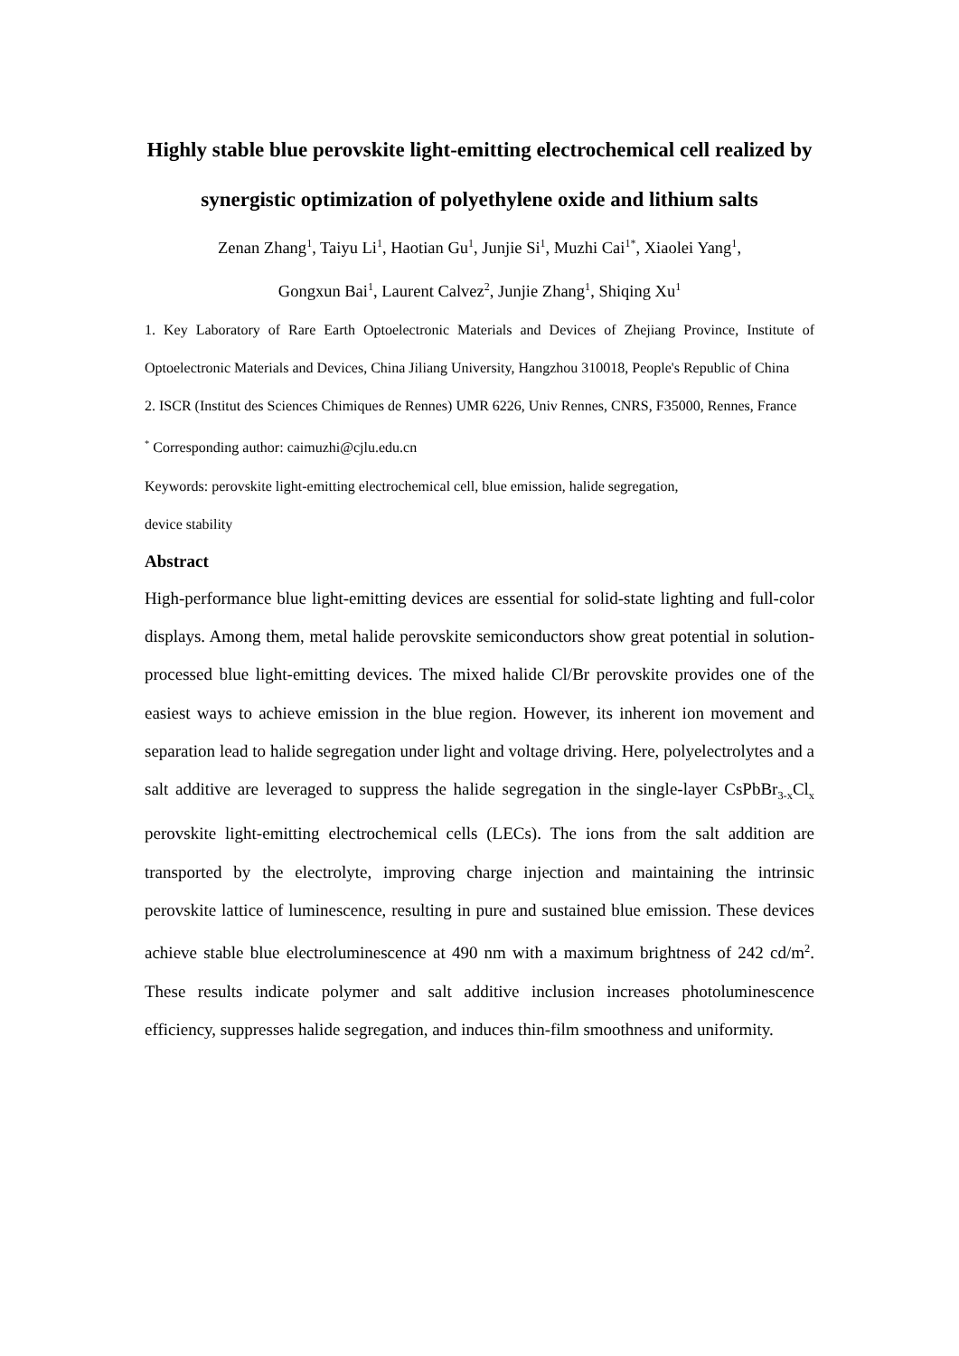Highly stable blue perovskite light-emitting electrochemical cell realized by synergistic optimization of polyethylene oxide and lithium salts
Zenan Zhang<sup>1</sup>, Taiyu Li<sup>1</sup>, Haotian Gu<sup>1</sup>, Junjie Si<sup>1</sup>, Muzhi Cai<sup>1*</sup>, Xiaolei Yang<sup>1</sup>,
Gongxun Bai<sup>1</sup>, Laurent Calvez<sup>2</sup>, Junjie Zhang<sup>1</sup>, Shiqing Xu<sup>1</sup>
1. Key Laboratory of Rare Earth Optoelectronic Materials and Devices of Zhejiang Province, Institute of Optoelectronic Materials and Devices, China Jiliang University, Hangzhou 310018, People's Republic of China
2. ISCR (Institut des Sciences Chimiques de Rennes) UMR 6226, Univ Rennes, CNRS, F35000, Rennes, France
<sup>*</sup> Corresponding author: caimuzhi@cjlu.edu.cn
Keywords: perovskite light-emitting electrochemical cell, blue emission, halide segregation,
device stability
Abstract
High-performance blue light-emitting devices are essential for solid-state lighting and full-color displays. Among them, metal halide perovskite semiconductors show great potential in solution-processed blue light-emitting devices. The mixed halide Cl/Br perovskite provides one of the easiest ways to achieve emission in the blue region. However, its inherent ion movement and separation lead to halide segregation under light and voltage driving. Here, polyelectrolytes and a salt additive are leveraged to suppress the halide segregation in the single-layer CsPbBr<sub>3-x</sub>Cl<sub>x</sub> perovskite light-emitting electrochemical cells (LECs). The ions from the salt addition are transported by the electrolyte, improving charge injection and maintaining the intrinsic perovskite lattice of luminescence, resulting in pure and sustained blue emission. These devices achieve stable blue electroluminescence at 490 nm with a maximum brightness of 242 cd/m<sup>2</sup>. These results indicate polymer and salt additive inclusion increases photoluminescence efficiency, suppresses halide segregation, and induces thin-film smoothness and uniformity.